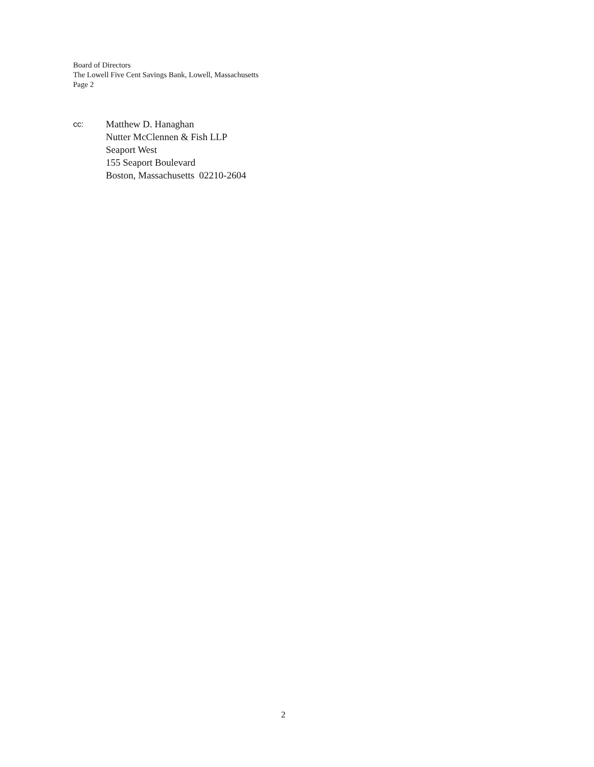Board of Directors
The Lowell Five Cent Savings Bank, Lowell, Massachusetts
Page 2
cc:
Matthew D. Hanaghan
Nutter McClennen & Fish LLP
Seaport West
155 Seaport Boulevard
Boston, Massachusetts 02210-2604
2